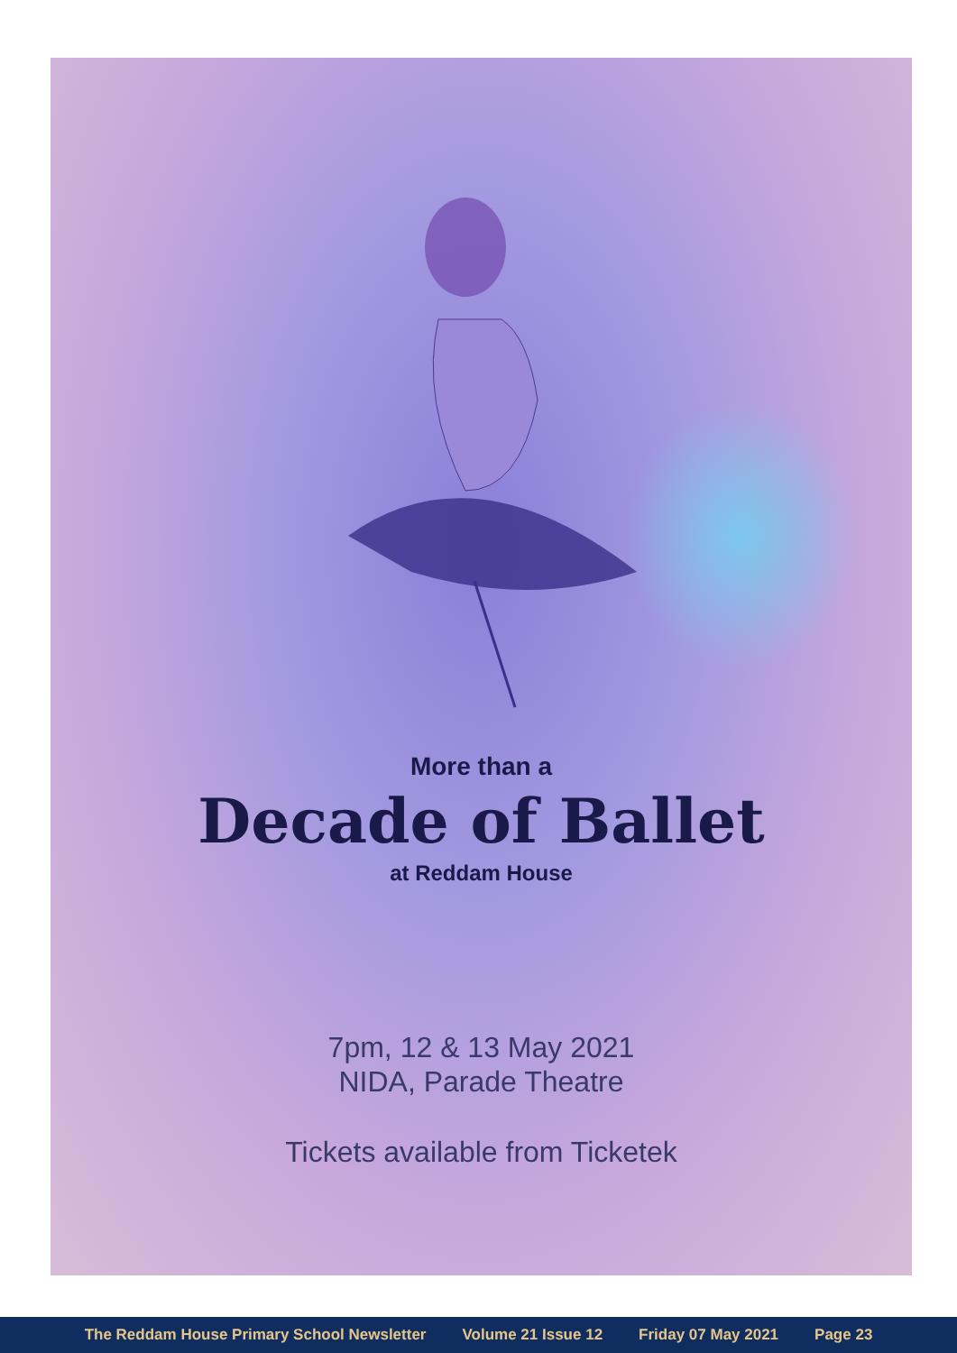More than a
Decade of Ballet
at Reddam House
7pm, 12 & 13 May 2021
NIDA, Parade Theatre
Tickets available from Ticketek
The Reddam House Primary School Newsletter Volume 21 Issue 12 Friday 07 May 2021 Page 23